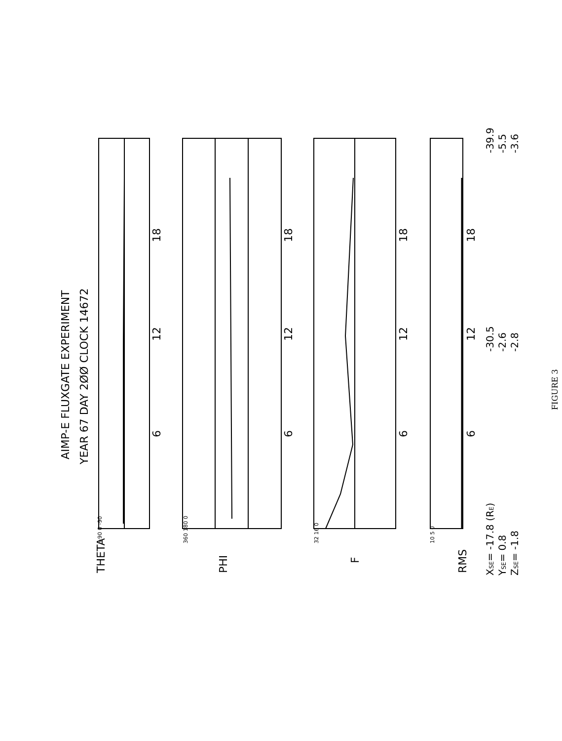AIMP-E FLUXGATE EXPERIMENT
YEAR 67 DAY 2ØØ CLOCK 14672
6
12
18
6
12
18
6
12
18
6
12
18
THETA
+90 0 -90
PHI
360 180 0
F
32 16 0
RMS
10 5 0
XSE= -17.8 (RE)
YSE= 0.8
ZSE= -1.8
-30.5
-2.6
-2.8
-39.9
-5.5
-3.6
FIGURE 3